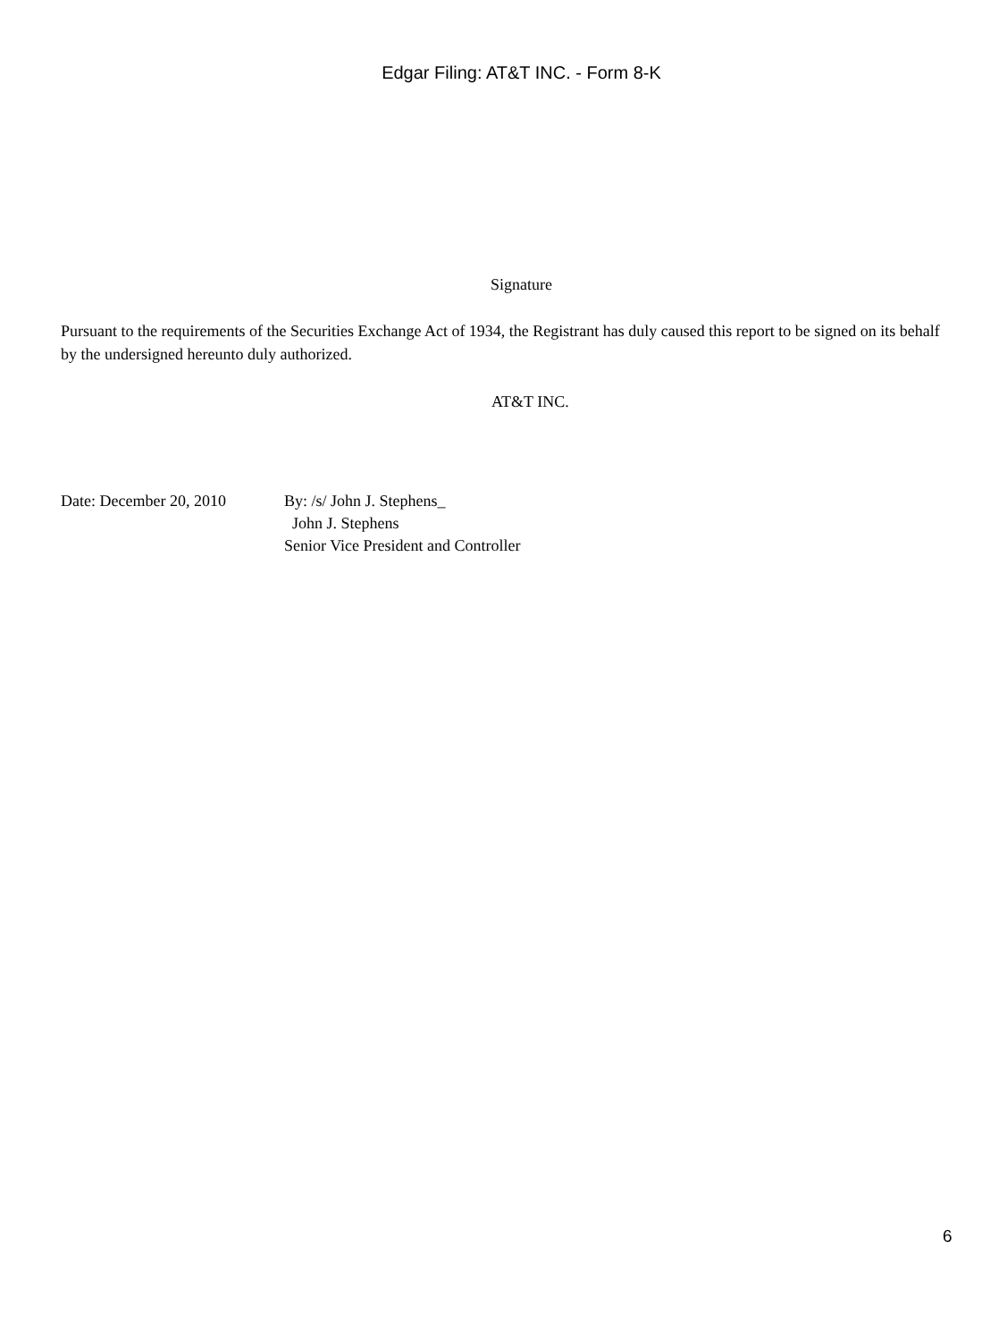Edgar Filing: AT&T INC. - Form 8-K
Signature
Pursuant to the requirements of the Securities Exchange Act of 1934, the Registrant has duly caused this report to be signed on its behalf by the undersigned hereunto duly authorized.
AT&T INC.
Date: December 20, 2010 By: /s/ John J. Stephens_
John J. Stephens
Senior Vice President and Controller
6